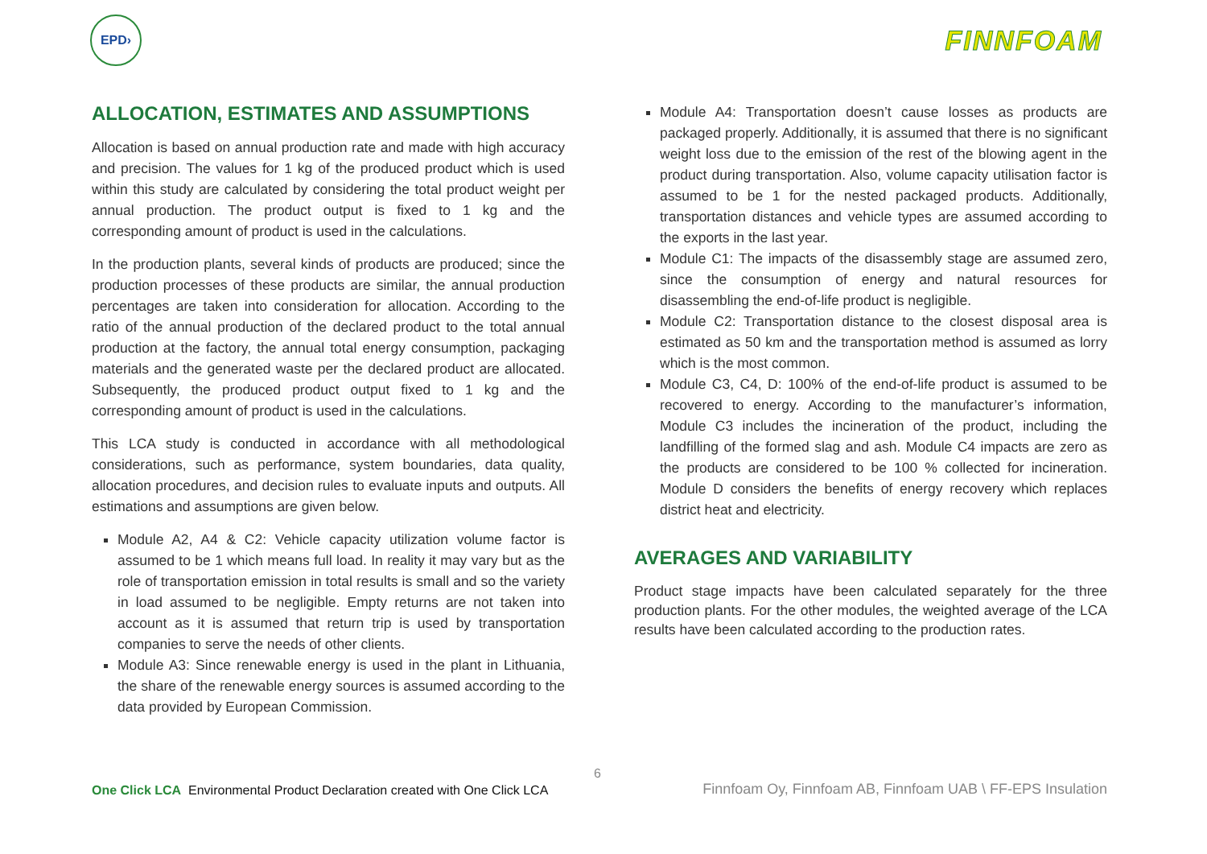EPD›
FINNFOAM
ALLOCATION, ESTIMATES AND ASSUMPTIONS
Allocation is based on annual production rate and made with high accuracy and precision. The values for 1 kg of the produced product which is used within this study are calculated by considering the total product weight per annual production. The product output is fixed to 1 kg and the corresponding amount of product is used in the calculations.
In the production plants, several kinds of products are produced; since the production processes of these products are similar, the annual production percentages are taken into consideration for allocation. According to the ratio of the annual production of the declared product to the total annual production at the factory, the annual total energy consumption, packaging materials and the generated waste per the declared product are allocated. Subsequently, the produced product output fixed to 1 kg and the corresponding amount of product is used in the calculations.
This LCA study is conducted in accordance with all methodological considerations, such as performance, system boundaries, data quality, allocation procedures, and decision rules to evaluate inputs and outputs. All estimations and assumptions are given below.
Module A2, A4 & C2: Vehicle capacity utilization volume factor is assumed to be 1 which means full load. In reality it may vary but as the role of transportation emission in total results is small and so the variety in load assumed to be negligible. Empty returns are not taken into account as it is assumed that return trip is used by transportation companies to serve the needs of other clients.
Module A3: Since renewable energy is used in the plant in Lithuania, the share of the renewable energy sources is assumed according to the data provided by European Commission.
Module A4: Transportation doesn’t cause losses as products are packaged properly. Additionally, it is assumed that there is no significant weight loss due to the emission of the rest of the blowing agent in the product during transportation. Also, volume capacity utilisation factor is assumed to be 1 for the nested packaged products. Additionally, transportation distances and vehicle types are assumed according to the exports in the last year.
Module C1: The impacts of the disassembly stage are assumed zero, since the consumption of energy and natural resources for disassembling the end-of-life product is negligible.
Module C2: Transportation distance to the closest disposal area is estimated as 50 km and the transportation method is assumed as lorry which is the most common.
Module C3, C4, D: 100% of the end-of-life product is assumed to be recovered to energy. According to the manufacturer’s information, Module C3 includes the incineration of the product, including the landfilling of the formed slag and ash. Module C4 impacts are zero as the products are considered to be 100 % collected for incineration. Module D considers the benefits of energy recovery which replaces district heat and electricity.
AVERAGES AND VARIABILITY
Product stage impacts have been calculated separately for the three production plants. For the other modules, the weighted average of the LCA results have been calculated according to the production rates.
6
One Click LCA Environmental Product Declaration created with One Click LCA
Finnfoam Oy, Finnfoam AB, Finnfoam UAB \ FF-EPS Insulation